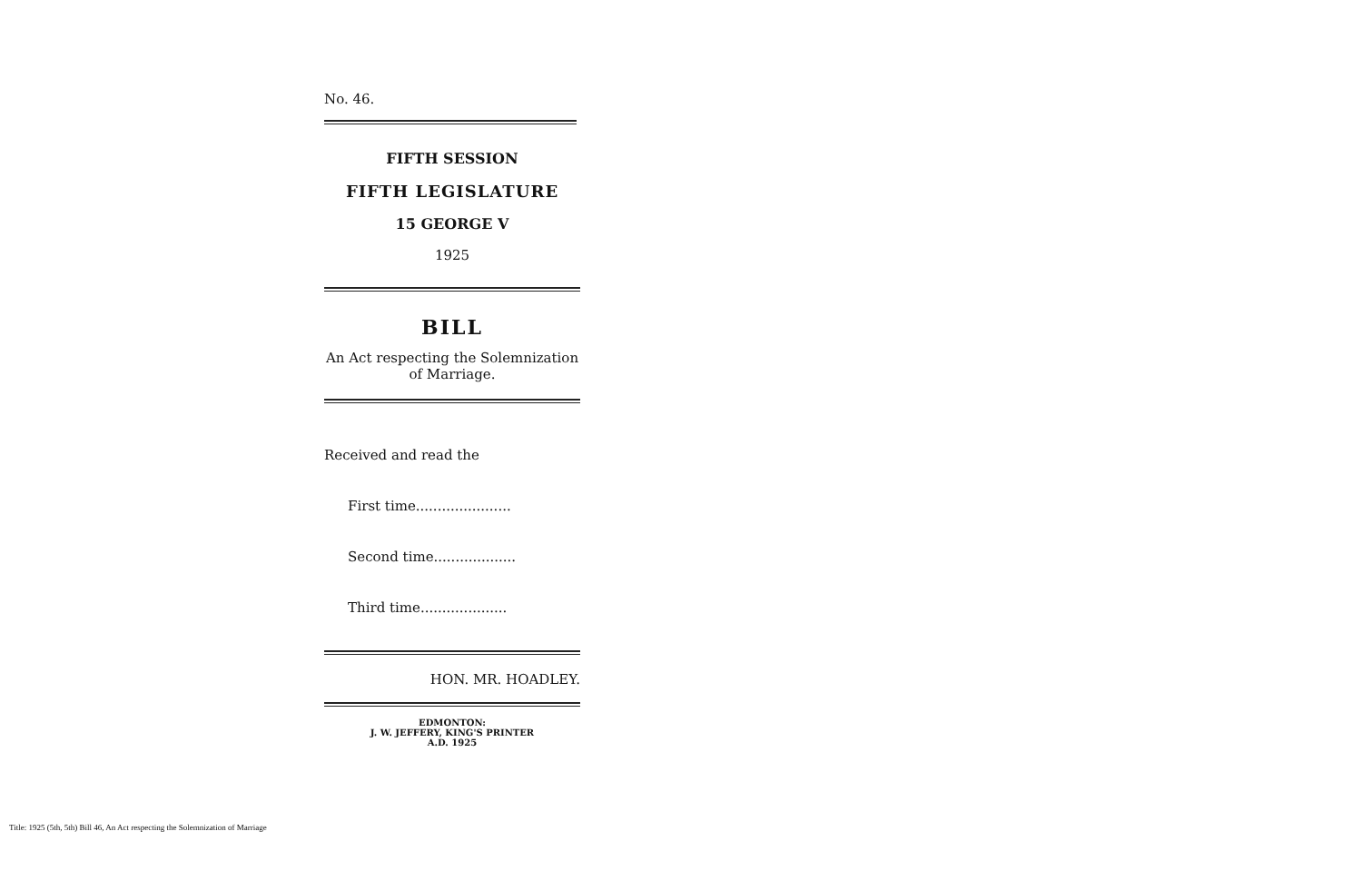No. 46.
FIFTH SESSION
FIFTH LEGISLATURE
15 GEORGE V
1925
BILL
An Act respecting the Solemnization of Marriage.
Received and read the
First time......................
Second time...................
Third time....................
HON. MR. HOADLEY.
EDMONTON:
J. W. JEFFERY, KING'S PRINTER
A.D. 1925
Title: 1925 (5th, 5th) Bill 46, An Act respecting the Solemnization of Marriage